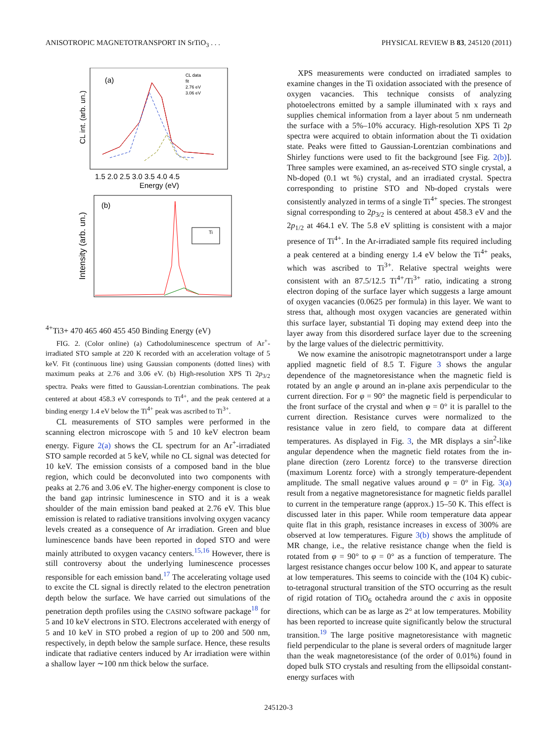ANISOTROPIC MAGNETOTRANSPORT IN SrTiO<sub>3</sub> . . . PHYSICAL REVIEW B 83, 245120 (2011)
(a)
CL int. (arb. un.)
CL data
fit
2.76 eV
3.06 eV
1.5 2.0 2.5 3.0 3.5 4.0 4.5
Energy (eV)
(b)
Intensity (arb. un.)
Ti4+
Ti3+
470 465 460 455 450
Binding Energy (eV)
FIG. 2. (Color online) (a) Cathodoluminescence spectrum of Ar<sup>+</sup>-irradiated STO sample at 220 K recorded with an acceleration voltage of 5 keV. Fit (continuous line) using Gaussian components (dotted lines) with maximum peaks at 2.76 and 3.06 eV. (b) High-resolution XPS Ti 2p<sub>3/2</sub> spectra. Peaks were fitted to Gaussian-Lorentzian combinations. The peak centered at about 458.3 eV corresponds to Ti<sup>4+</sup>, and the peak centered at a binding energy 1.4 eV below the Ti<sup>4+</sup> peak was ascribed to Ti<sup>3+</sup>.
CL measurements of STO samples were performed in the scanning electron microscope with 5 and 10 keV electron beam energy. Figure 2(a) shows the CL spectrum for an Ar<sup>+</sup>-irradiated STO sample recorded at 5 keV, while no CL signal was detected for 10 keV. The emission consists of a composed band in the blue region, which could be deconvoluted into two components with peaks at 2.76 and 3.06 eV. The higher-energy component is close to the band gap intrinsic luminescence in STO and it is a weak shoulder of the main emission band peaked at 2.76 eV. This blue emission is related to radiative transitions involving oxygen vacancy levels created as a consequence of Ar irradiation. Green and blue luminescence bands have been reported in doped STO and were mainly attributed to oxygen vacancy centers.<sup>15,16</sup> However, there is still controversy about the underlying luminescence processes responsible for each emission band.<sup>17</sup> The accelerating voltage used to excite the CL signal is directly related to the electron penetration depth below the surface. We have carried out simulations of the penetration depth profiles using the CASINO software package<sup>18</sup> for 5 and 10 keV electrons in STO. Electrons accelerated with energy of 5 and 10 keV in STO probed a region of up to 200 and 500 nm, respectively, in depth below the sample surface. Hence, these results indicate that radiative centers induced by Ar irradiation were within a shallow layer ∼100 nm thick below the surface.
XPS measurements were conducted on irradiated samples to examine changes in the Ti oxidation associated with the presence of oxygen vacancies. This technique consists of analyzing photoelectrons emitted by a sample illuminated with x rays and supplies chemical information from a layer about 5 nm underneath the surface with a 5%–10% accuracy. High-resolution XPS Ti 2p spectra were acquired to obtain information about the Ti oxidation state. Peaks were fitted to Gaussian-Lorentzian combinations and Shirley functions were used to fit the background [see Fig. 2(b)]. Three samples were examined, an as-received STO single crystal, a Nb-doped (0.1 wt %) crystal, and an irradiated crystal. Spectra corresponding to pristine STO and Nb-doped crystals were consistently analyzed in terms of a single Ti<sup>4+</sup> species. The strongest signal corresponding to 2p<sub>3/2</sub> is centered at about 458.3 eV and the 2p<sub>1/2</sub> at 464.1 eV. The 5.8 eV splitting is consistent with a major presence of Ti<sup>4+</sup>. In the Ar-irradiated sample fits required including a peak centered at a binding energy 1.4 eV below the Ti<sup>4+</sup> peaks, which was ascribed to Ti<sup>3+</sup>. Relative spectral weights were consistent with an 87.5/12.5 Ti<sup>4+</sup>/Ti<sup>3+</sup> ratio, indicating a strong electron doping of the surface layer which suggests a large amount of oxygen vacancies (0.0625 per formula) in this layer. We want to stress that, although most oxygen vacancies are generated within this surface layer, substantial Ti doping may extend deep into the layer away from this disordered surface layer due to the screening by the large values of the dielectric permittivity.
We now examine the anisotropic magnetotransport under a large applied magnetic field of 8.5 T. Figure 3 shows the angular dependence of the magnetoresistance when the magnetic field is rotated by an angle φ around an in-plane axis perpendicular to the current direction. For φ = 90° the magnetic field is perpendicular to the front surface of the crystal and when φ = 0° it is parallel to the current direction. Resistance curves were normalized to the resistance value in zero field, to compare data at different temperatures. As displayed in Fig. 3, the MR displays a sin<sup>2</sup>-like angular dependence when the magnetic field rotates from the in-plane direction (zero Lorentz force) to the transverse direction (maximum Lorentz force) with a strongly temperature-dependent amplitude. The small negative values around φ = 0° in Fig. 3(a) result from a negative magnetoresistance for magnetic fields parallel to current in the temperature range (approx.) 15–50 K. This effect is discussed later in this paper. While room temperature data appear quite flat in this graph, resistance increases in excess of 300% are observed at low temperatures. Figure 3(b) shows the amplitude of MR change, i.e., the relative resistance change when the field is rotated from φ = 90° to φ = 0° as a function of temperature. The largest resistance changes occur below 100 K, and appear to saturate at low temperatures. This seems to coincide with the (104 K) cubic-to-tetragonal structural transition of the STO occurring as the result of rigid rotation of TiO<sub>6</sub> octahedra around the c axis in opposite directions, which can be as large as 2° at low temperatures. Mobility has been reported to increase quite significantly below the structural transition.<sup>19</sup> The large positive magnetoresistance with magnetic field perpendicular to the plane is several orders of magnitude larger than the weak magnetoresistance (of the order of 0.01%) found in doped bulk STO crystals and resulting from the ellipsoidal constant-energy surfaces with
245120-3